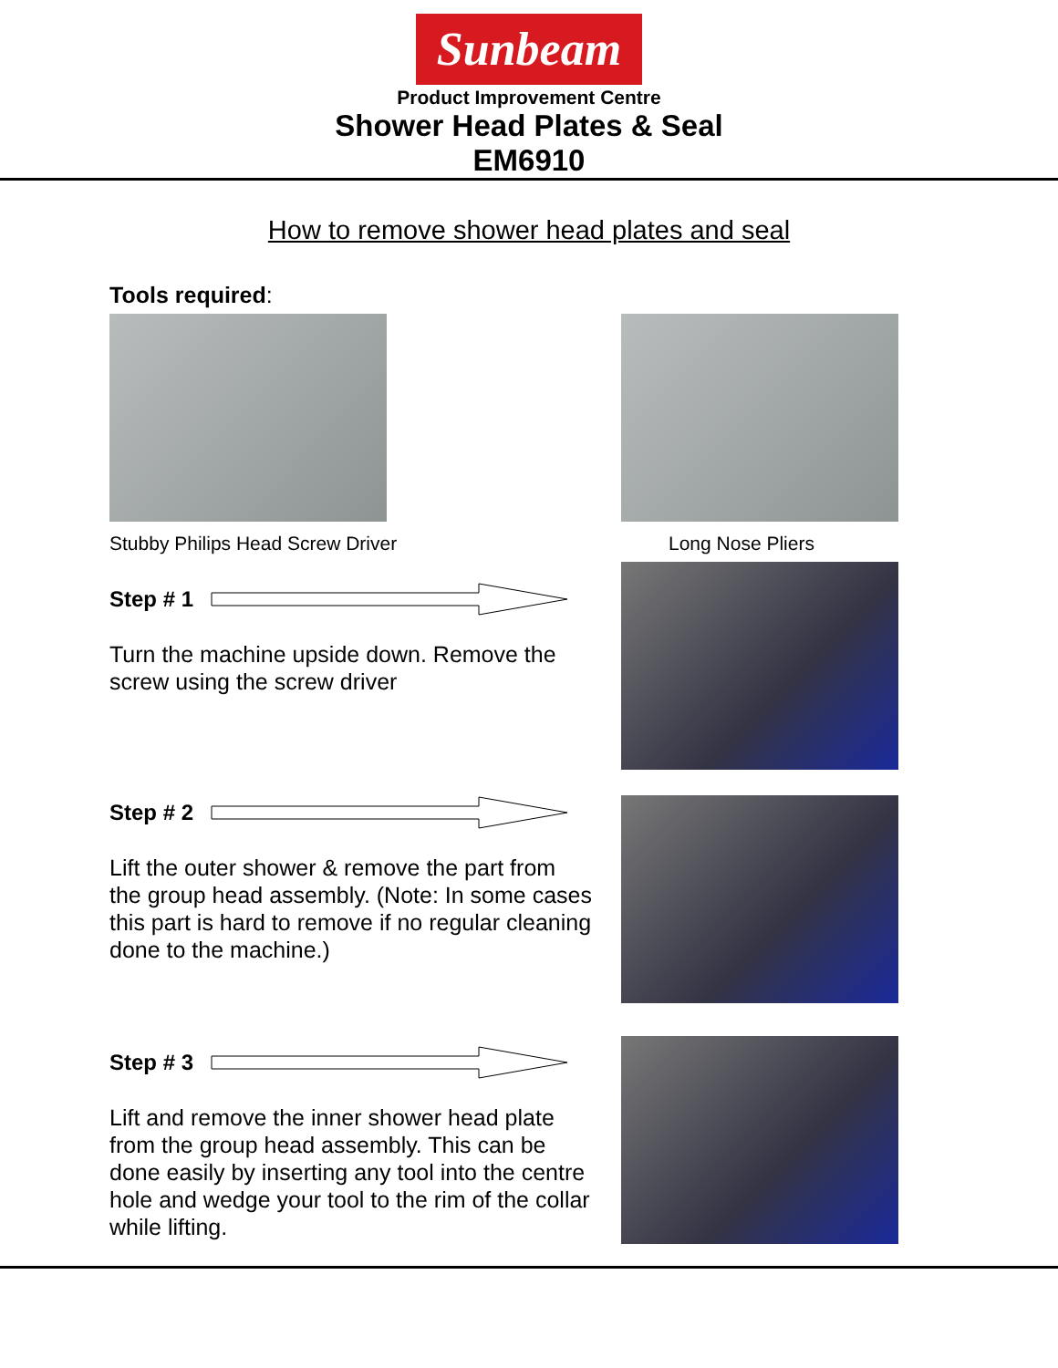Sunbeam
Product Improvement Centre
Shower Head Plates & Seal
EM6910
How to remove shower head plates and seal
Tools required:
Stubby Philips Head Screw Driver
Long Nose Pliers
Step # 1
Turn the machine upside down. Remove the screw using the screw driver
Step # 2
Lift the outer shower & remove the part from the group head assembly. (Note: In some cases this part is hard to remove if no regular cleaning done to the machine.)
Step # 3
Lift and remove the inner shower head plate from the group head assembly. This can be done easily by inserting any tool into the centre hole and wedge your tool to the rim of the collar while lifting.